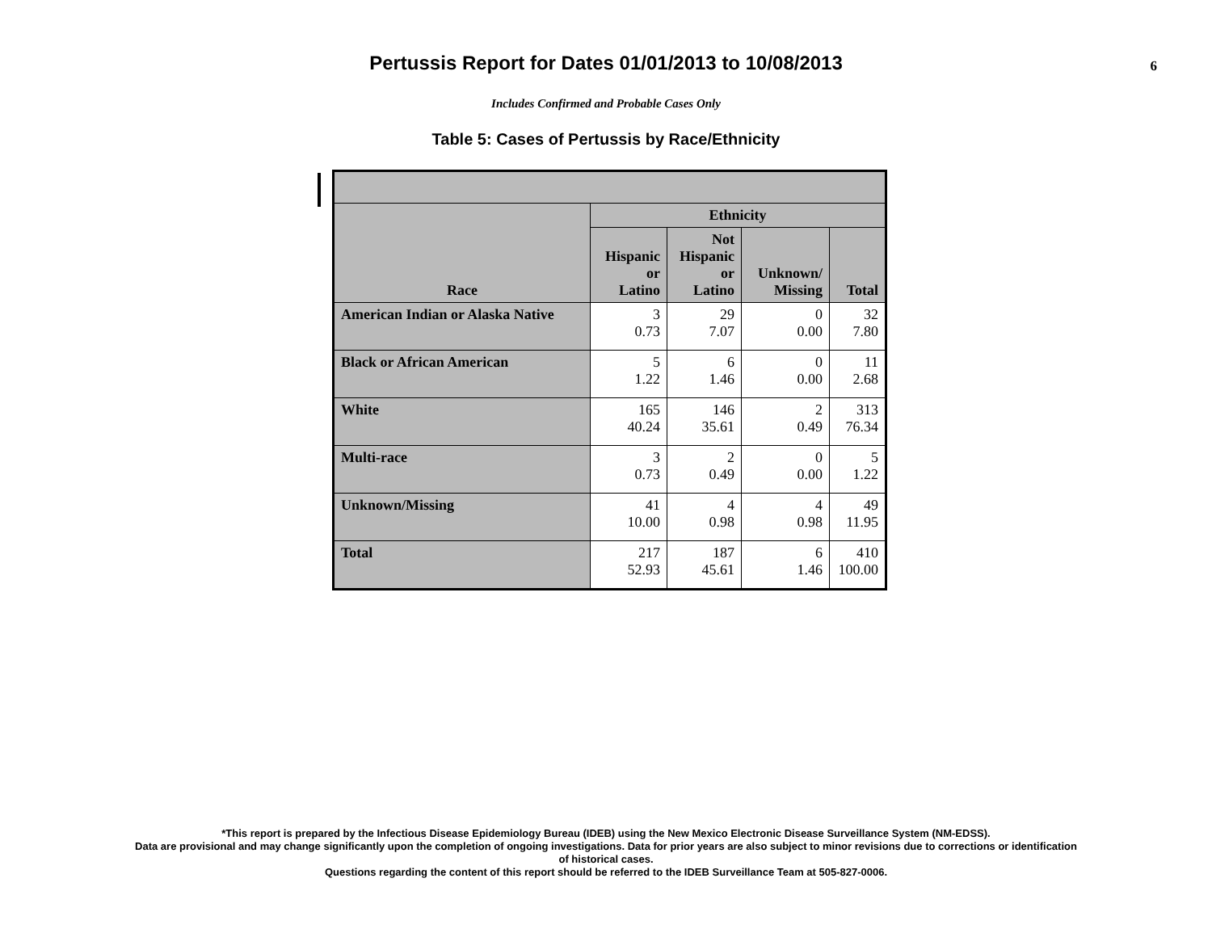Pertussis Report for Dates 01/01/2013 to 10/08/2013
6
Includes Confirmed and Probable Cases Only
Table 5: Cases of Pertussis by Race/Ethnicity
| Race | Ethnicity | | | |
| --- | --- | --- | --- | --- |
| | Hispanic or Latino | Not Hispanic or Latino | Unknown/ Missing | Total |
| American Indian or Alaska Native | 3 0.73 | 29 7.07 | 0 0.00 | 32 7.80 |
| Black or African American | 5 1.22 | 6 1.46 | 0 0.00 | 11 2.68 |
| White | 165 40.24 | 146 35.61 | 2 0.49 | 313 76.34 |
| Multi-race | 3 0.73 | 2 0.49 | 0 0.00 | 5 1.22 |
| Unknown/Missing | 41 10.00 | 4 0.98 | 4 0.98 | 49 11.95 |
| Total | 217 52.93 | 187 45.61 | 6 1.46 | 410 100.00 |
*This report is prepared by the Infectious Disease Epidemiology Bureau (IDEB) using the New Mexico Electronic Disease Surveillance System (NM-EDSS).
Data are provisional and may change significantly upon the completion of ongoing investigations. Data for prior years are also subject to minor revisions due to corrections or identification
of historical cases.
Questions regarding the content of this report should be referred to the IDEB Surveillance Team at 505-827-0006.